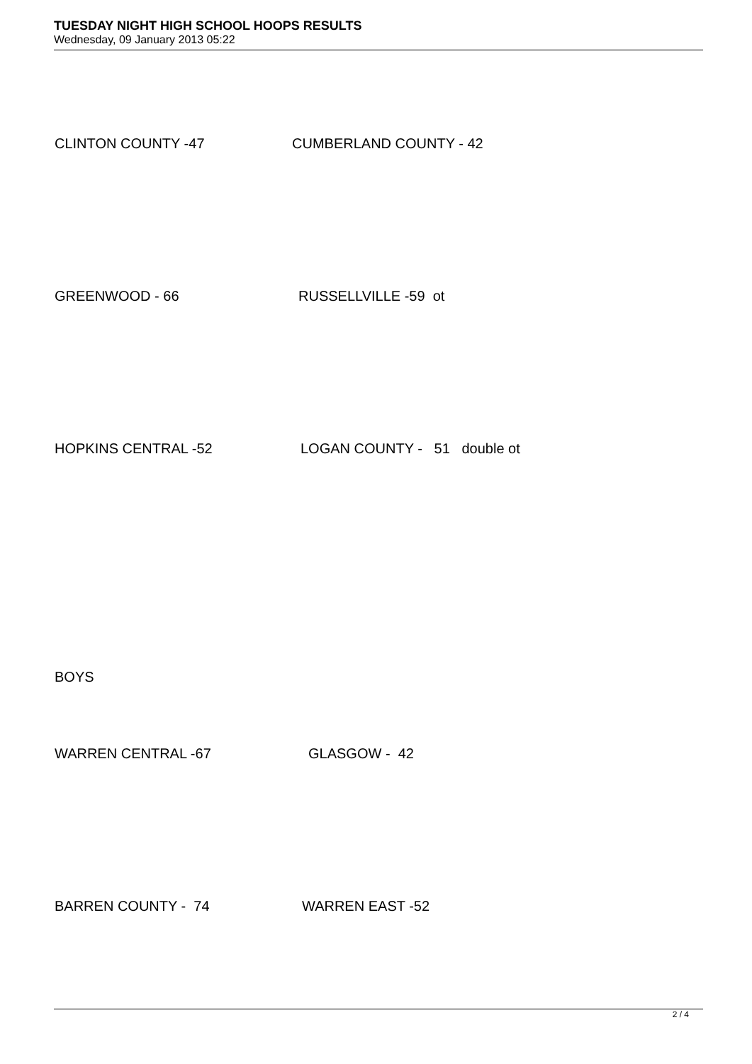TUESDAY NIGHT HIGH SCHOOL HOOPS RESULTS
Wednesday, 09 January 2013 05:22
CLINTON COUNTY -47 CUMBERLAND COUNTY - 42
GREENWOOD - 66 RUSSELLVILLE -59 ot
HOPKINS CENTRAL -52 LOGAN COUNTY - 51 double ot
BOYS
WARREN CENTRAL -67 GLASGOW - 42
BARREN COUNTY - 74 WARREN EAST -52
2 / 4